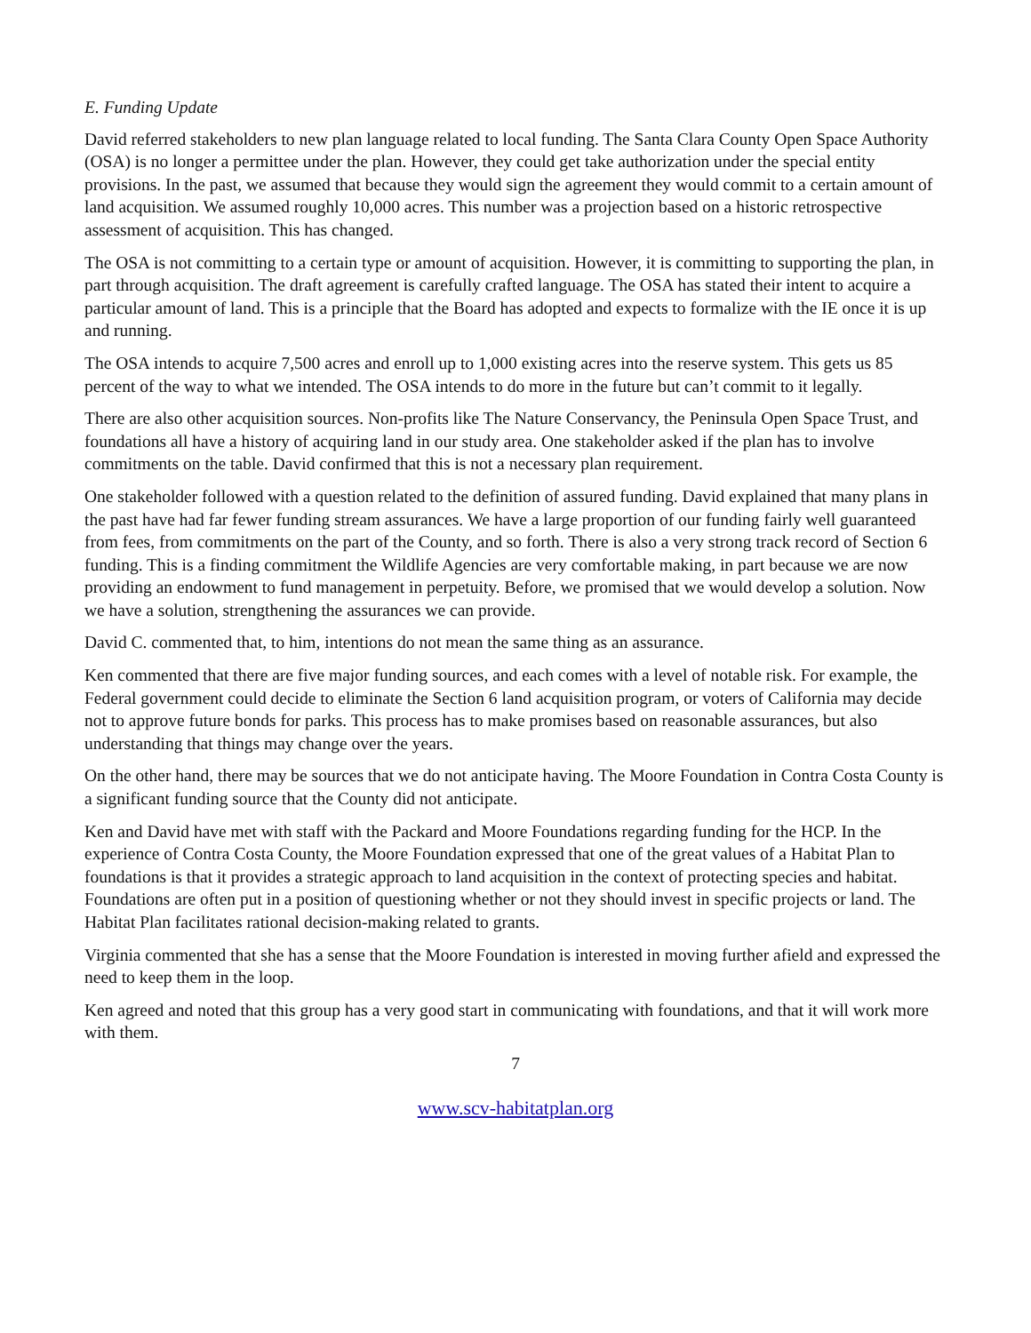E. Funding Update
David referred stakeholders to new plan language related to local funding. The Santa Clara County Open Space Authority (OSA) is no longer a permittee under the plan. However, they could get take authorization under the special entity provisions. In the past, we assumed that because they would sign the agreement they would commit to a certain amount of land acquisition. We assumed roughly 10,000 acres. This number was a projection based on a historic retrospective assessment of acquisition. This has changed.
The OSA is not committing to a certain type or amount of acquisition. However, it is committing to supporting the plan, in part through acquisition. The draft agreement is carefully crafted language. The OSA has stated their intent to acquire a particular amount of land. This is a principle that the Board has adopted and expects to formalize with the IE once it is up and running.
The OSA intends to acquire 7,500 acres and enroll up to 1,000 existing acres into the reserve system. This gets us 85 percent of the way to what we intended. The OSA intends to do more in the future but can’t commit to it legally.
There are also other acquisition sources. Non-profits like The Nature Conservancy, the Peninsula Open Space Trust, and foundations all have a history of acquiring land in our study area. One stakeholder asked if the plan has to involve commitments on the table. David confirmed that this is not a necessary plan requirement.
One stakeholder followed with a question related to the definition of assured funding. David explained that many plans in the past have had far fewer funding stream assurances. We have a large proportion of our funding fairly well guaranteed from fees, from commitments on the part of the County, and so forth. There is also a very strong track record of Section 6 funding. This is a finding commitment the Wildlife Agencies are very comfortable making, in part because we are now providing an endowment to fund management in perpetuity. Before, we promised that we would develop a solution. Now we have a solution, strengthening the assurances we can provide.
David C. commented that, to him, intentions do not mean the same thing as an assurance.
Ken commented that there are five major funding sources, and each comes with a level of notable risk. For example, the Federal government could decide to eliminate the Section 6 land acquisition program, or voters of California may decide not to approve future bonds for parks. This process has to make promises based on reasonable assurances, but also understanding that things may change over the years.
On the other hand, there may be sources that we do not anticipate having. The Moore Foundation in Contra Costa County is a significant funding source that the County did not anticipate.
Ken and David have met with staff with the Packard and Moore Foundations regarding funding for the HCP. In the experience of Contra Costa County, the Moore Foundation expressed that one of the great values of a Habitat Plan to foundations is that it provides a strategic approach to land acquisition in the context of protecting species and habitat. Foundations are often put in a position of questioning whether or not they should invest in specific projects or land. The Habitat Plan facilitates rational decision-making related to grants.
Virginia commented that she has a sense that the Moore Foundation is interested in moving further afield and expressed the need to keep them in the loop.
Ken agreed and noted that this group has a very good start in communicating with foundations, and that it will work more with them.
7
www.scv-habitatplan.org